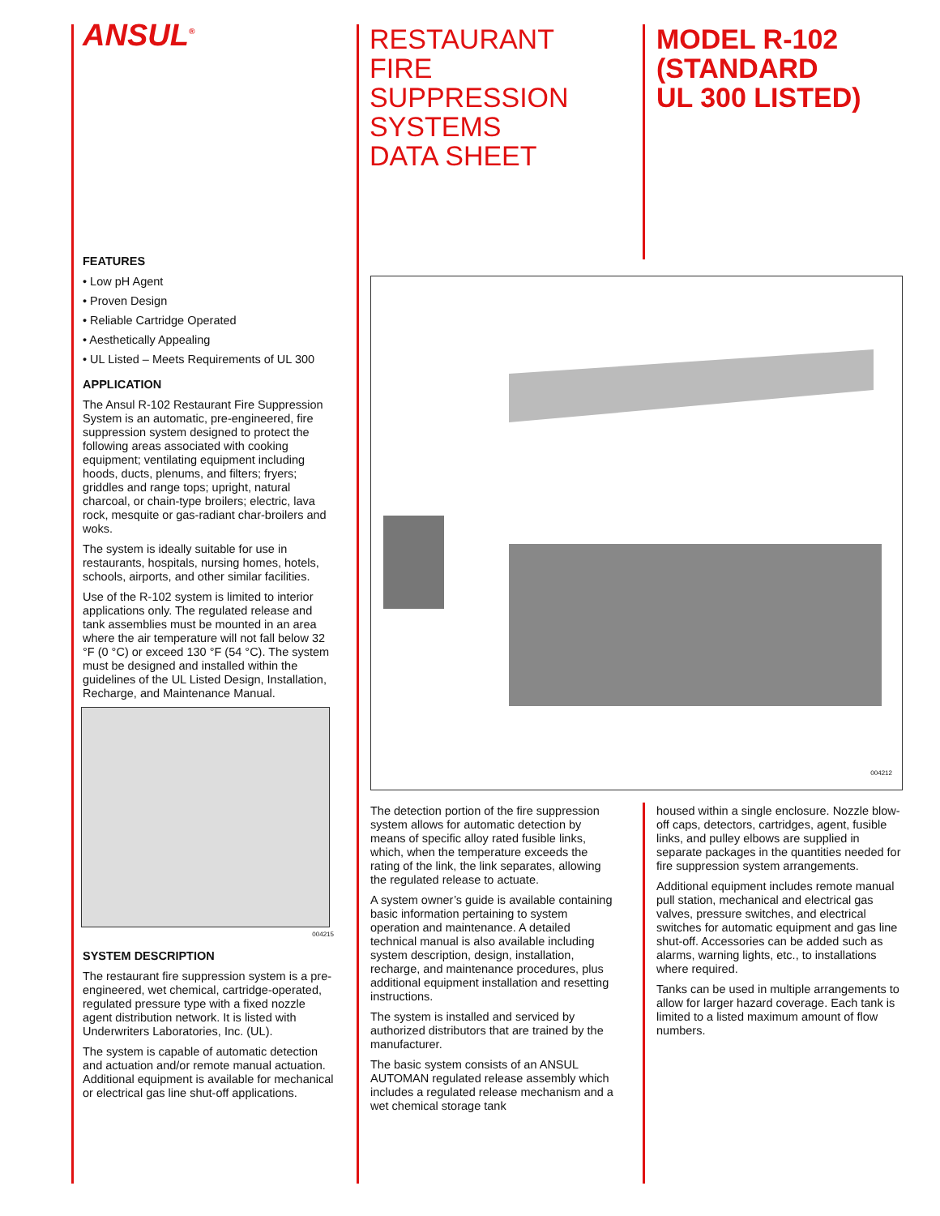ANSUL<sup>®</sup>
FEATURES
• Low pH Agent
• Proven Design
• Reliable Cartridge Operated
• Aesthetically Appealing
• UL Listed – Meets Requirements of UL 300
APPLICATION
The Ansul R-102 Restaurant Fire Suppression System is an automatic, pre-engineered, fire suppression system designed to protect the following areas associated with cooking equipment; ventilating equipment including hoods, ducts, plenums, and filters; fryers; griddles and range tops; upright, natural charcoal, or chain-type broilers; electric, lava rock, mesquite or gas-radiant char-broilers and woks.
The system is ideally suitable for use in restaurants, hospitals, nursing homes, hotels, schools, airports, and other similar facilities.
Use of the R-102 system is limited to interior applications only. The regulated release and tank assemblies must be mounted in an area where the air temperature will not fall below 32 °F (0 °C) or exceed 130 °F (54 °C). The system must be designed and installed within the guidelines of the UL Listed Design, Installation, Recharge, and Maintenance Manual.
004215
SYSTEM DESCRIPTION
The restaurant fire suppression system is a pre-engineered, wet chemical, cartridge-operated, regulated pressure type with a fixed nozzle agent distribution network. It is listed with Underwriters Laboratories, Inc. (UL).
The system is capable of automatic detection and actuation and/or remote manual actuation. Additional equipment is available for mechanical or electrical gas line shut-off applications.
RESTAURANT
FIRE
SUPPRESSION
SYSTEMS
DATA SHEET
MODEL R-102
(STANDARD
UL 300 LISTED)
004212
The detection portion of the fire suppression system allows for automatic detection by means of specific alloy rated fusible links, which, when the temperature exceeds the rating of the link, the link separates, allowing the regulated release to actuate.
A system owner’s guide is available containing basic information pertaining to system operation and maintenance. A detailed technical manual is also available including system description, design, installation, recharge, and maintenance procedures, plus additional equipment installation and resetting instructions.
The system is installed and serviced by authorized distributors that are trained by the manufacturer.
The basic system consists of an ANSUL AUTOMAN regulated release assembly which includes a regulated release mechanism and a wet chemical storage tank
housed within a single enclosure. Nozzle blow-off caps, detectors, cartridges, agent, fusible links, and pulley elbows are supplied in separate packages in the quantities needed for fire suppression system arrangements.
Additional equipment includes remote manual pull station, mechanical and electrical gas valves, pressure switches, and electrical switches for automatic equipment and gas line shut-off. Accessories can be added such as alarms, warning lights, etc., to installations where required.
Tanks can be used in multiple arrangements to allow for larger hazard coverage. Each tank is limited to a listed maximum amount of flow numbers.